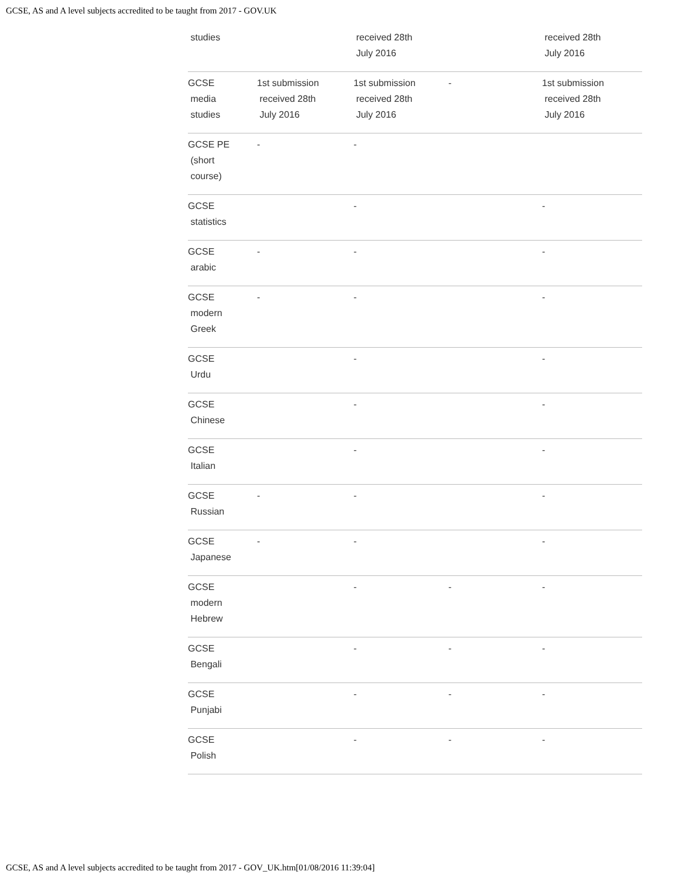GCSE, AS and A level subjects accredited to be taught from 2017 - GOV.UK
| studies | | received 28th July 2016 | | received 28th July 2016 |
| GCSE media studies | 1st submission received 28th July 2016 | 1st submission received 28th July 2016 | - | 1st submission received 28th July 2016 |
| GCSE PE (short course) | - | - | | |
| GCSE statistics | | - | | - |
| GCSE arabic | - | - | | - |
| GCSE modern Greek | - | - | | - |
| GCSE Urdu | | - | | - |
| GCSE Chinese | | - | | - |
| GCSE Italian | | - | | - |
| GCSE Russian | - | - | | - |
| GCSE Japanese | - | - | | - |
| GCSE modern Hebrew | | - | - | - |
| GCSE Bengali | | - | - | - |
| GCSE Punjabi | | - | - | - |
| GCSE Polish | | - | - | - |
GCSE, AS and A level subjects accredited to be taught from 2017 - GOV_UK.htm[01/08/2016 11:39:04]